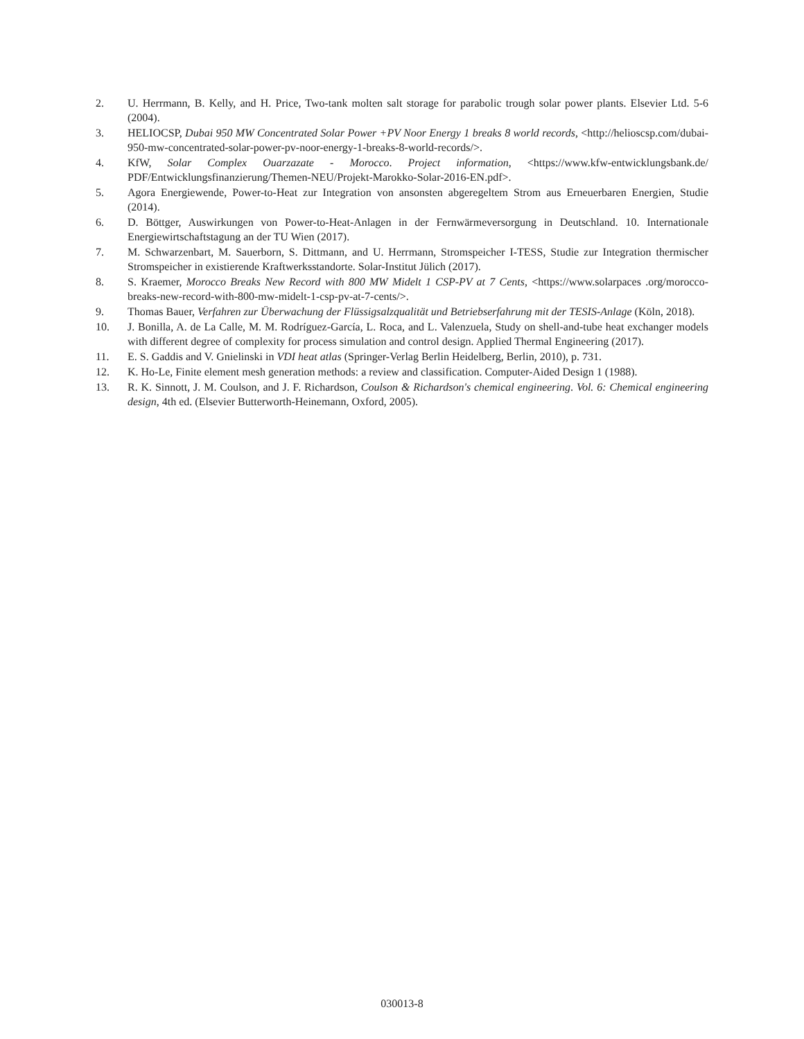2. U. Herrmann, B. Kelly, and H. Price, Two-tank molten salt storage for parabolic trough solar power plants. Elsevier Ltd. 5-6 (2004).
3. HELIOCSP, Dubai 950 MW Concentrated Solar Power +PV Noor Energy 1 breaks 8 world records, <http://helioscsp.com/dubai-950-mw-concentrated-solar-power-pv-noor-energy-1-breaks-8-world-records/>.
4. KfW, Solar Complex Ouarzazate - Morocco. Project information, <https://www.kfw-entwicklungsbank.de/ PDF/Entwicklungsfinanzierung/Themen-NEU/Projekt-Marokko-Solar-2016-EN.pdf>.
5. Agora Energiewende, Power-to-Heat zur Integration von ansonsten abgeregeltem Strom aus Erneuerbaren Energien, Studie (2014).
6. D. Böttger, Auswirkungen von Power-to-Heat-Anlagen in der Fernwärmeversorgung in Deutschland. 10. Internationale Energiewirtschaftstagung an der TU Wien (2017).
7. M. Schwarzenbart, M. Sauerborn, S. Dittmann, and U. Herrmann, Stromspeicher I-TESS, Studie zur Integration thermischer Stromspeicher in existierende Kraftwerksstandorte. Solar-Institut Jülich (2017).
8. S. Kraemer, Morocco Breaks New Record with 800 MW Midelt 1 CSP-PV at 7 Cents, <https://www.solarpaces .org/morocco-breaks-new-record-with-800-mw-midelt-1-csp-pv-at-7-cents/>.
9. Thomas Bauer, Verfahren zur Überwachung der Flüssigsalzqualität und Betriebserfahrung mit der TESIS-Anlage (Köln, 2018).
10. J. Bonilla, A. de La Calle, M. M. Rodríguez-García, L. Roca, and L. Valenzuela, Study on shell-and-tube heat exchanger models with different degree of complexity for process simulation and control design. Applied Thermal Engineering (2017).
11. E. S. Gaddis and V. Gnielinski in VDI heat atlas (Springer-Verlag Berlin Heidelberg, Berlin, 2010), p. 731.
12. K. Ho-Le, Finite element mesh generation methods: a review and classification. Computer-Aided Design 1 (1988).
13. R. K. Sinnott, J. M. Coulson, and J. F. Richardson, Coulson & Richardson's chemical engineering. Vol. 6: Chemical engineering design, 4th ed. (Elsevier Butterworth-Heinemann, Oxford, 2005).
030013-8